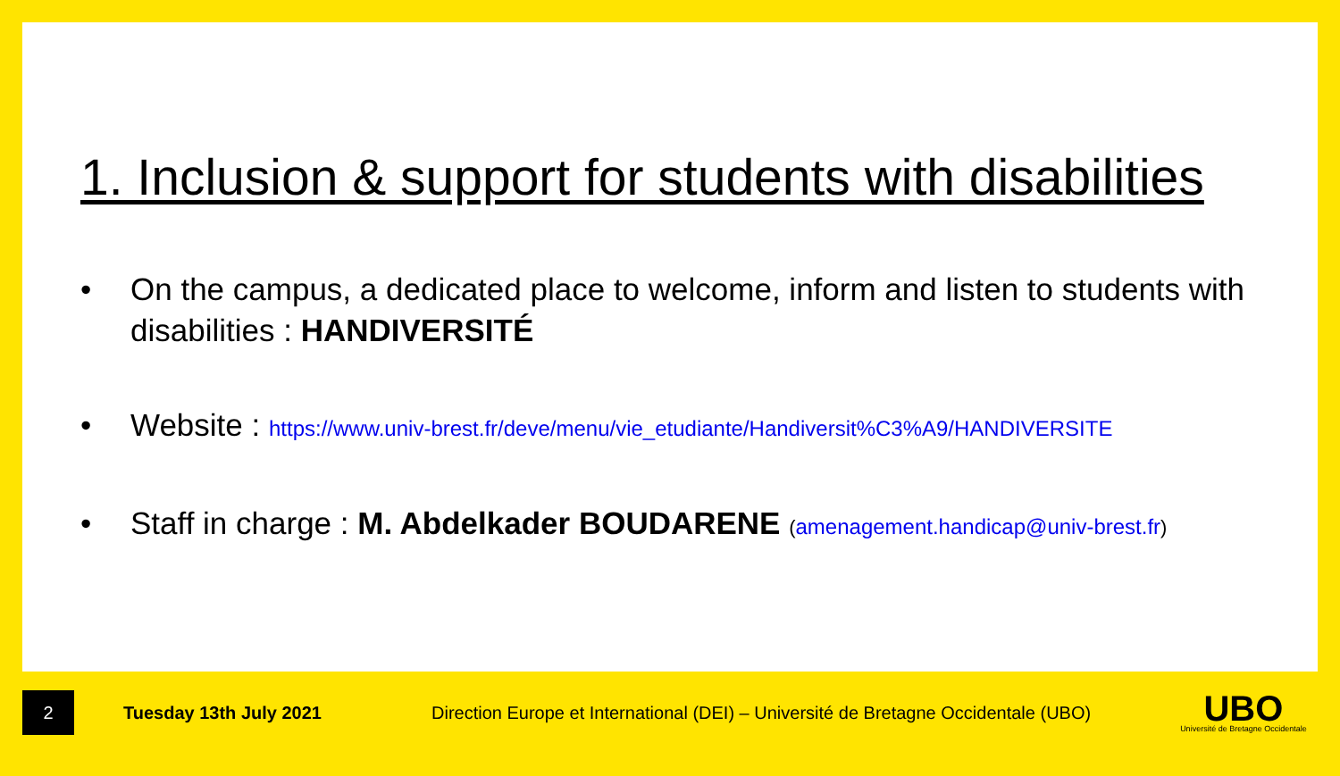1. Inclusion & support for students with disabilities
• On the campus, a dedicated place to welcome, inform and listen to students with disabilities : HANDIVERSITÉ
• Website : https://www.univ-brest.fr/deve/menu/vie_etudiante/Handiversit%C3%A9/HANDIVERSITE
• Staff in charge : M. Abdelkader BOUDARENE (amenagement.handicap@univ-brest.fr)
2
Tuesday 13th July 2021
Direction Europe et International (DEI) – Université de Bretagne Occidentale (UBO)
UBO
Université de Bretagne Occidentale